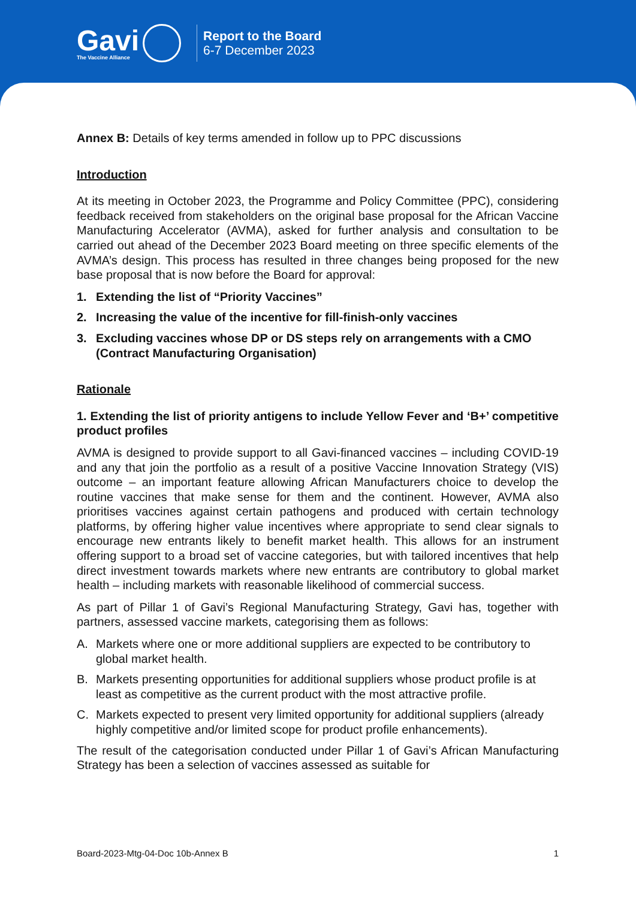Gavi
The Vaccine Alliance
Report to the Board
6-7 December 2023
Annex B: Details of key terms amended in follow up to PPC discussions
Introduction
At its meeting in October 2023, the Programme and Policy Committee (PPC), considering feedback received from stakeholders on the original base proposal for the African Vaccine Manufacturing Accelerator (AVMA), asked for further analysis and consultation to be carried out ahead of the December 2023 Board meeting on three specific elements of the AVMA’s design. This process has resulted in three changes being proposed for the new base proposal that is now before the Board for approval:
1. Extending the list of “Priority Vaccines”
2. Increasing the value of the incentive for fill-finish-only vaccines
3. Excluding vaccines whose DP or DS steps rely on arrangements with a CMO (Contract Manufacturing Organisation)
Rationale
1. Extending the list of priority antigens to include Yellow Fever and ‘B+’ competitive product profiles
AVMA is designed to provide support to all Gavi-financed vaccines – including COVID-19 and any that join the portfolio as a result of a positive Vaccine Innovation Strategy (VIS) outcome – an important feature allowing African Manufacturers choice to develop the routine vaccines that make sense for them and the continent. However, AVMA also prioritises vaccines against certain pathogens and produced with certain technology platforms, by offering higher value incentives where appropriate to send clear signals to encourage new entrants likely to benefit market health. This allows for an instrument offering support to a broad set of vaccine categories, but with tailored incentives that help direct investment towards markets where new entrants are contributory to global market health – including markets with reasonable likelihood of commercial success.
As part of Pillar 1 of Gavi’s Regional Manufacturing Strategy, Gavi has, together with partners, assessed vaccine markets, categorising them as follows:
A. Markets where one or more additional suppliers are expected to be contributory to global market health.
B. Markets presenting opportunities for additional suppliers whose product profile is at least as competitive as the current product with the most attractive profile.
C. Markets expected to present very limited opportunity for additional suppliers (already highly competitive and/or limited scope for product profile enhancements).
The result of the categorisation conducted under Pillar 1 of Gavi’s African Manufacturing Strategy has been a selection of vaccines assessed as suitable for
Board-2023-Mtg-04-Doc 10b-Annex B 1